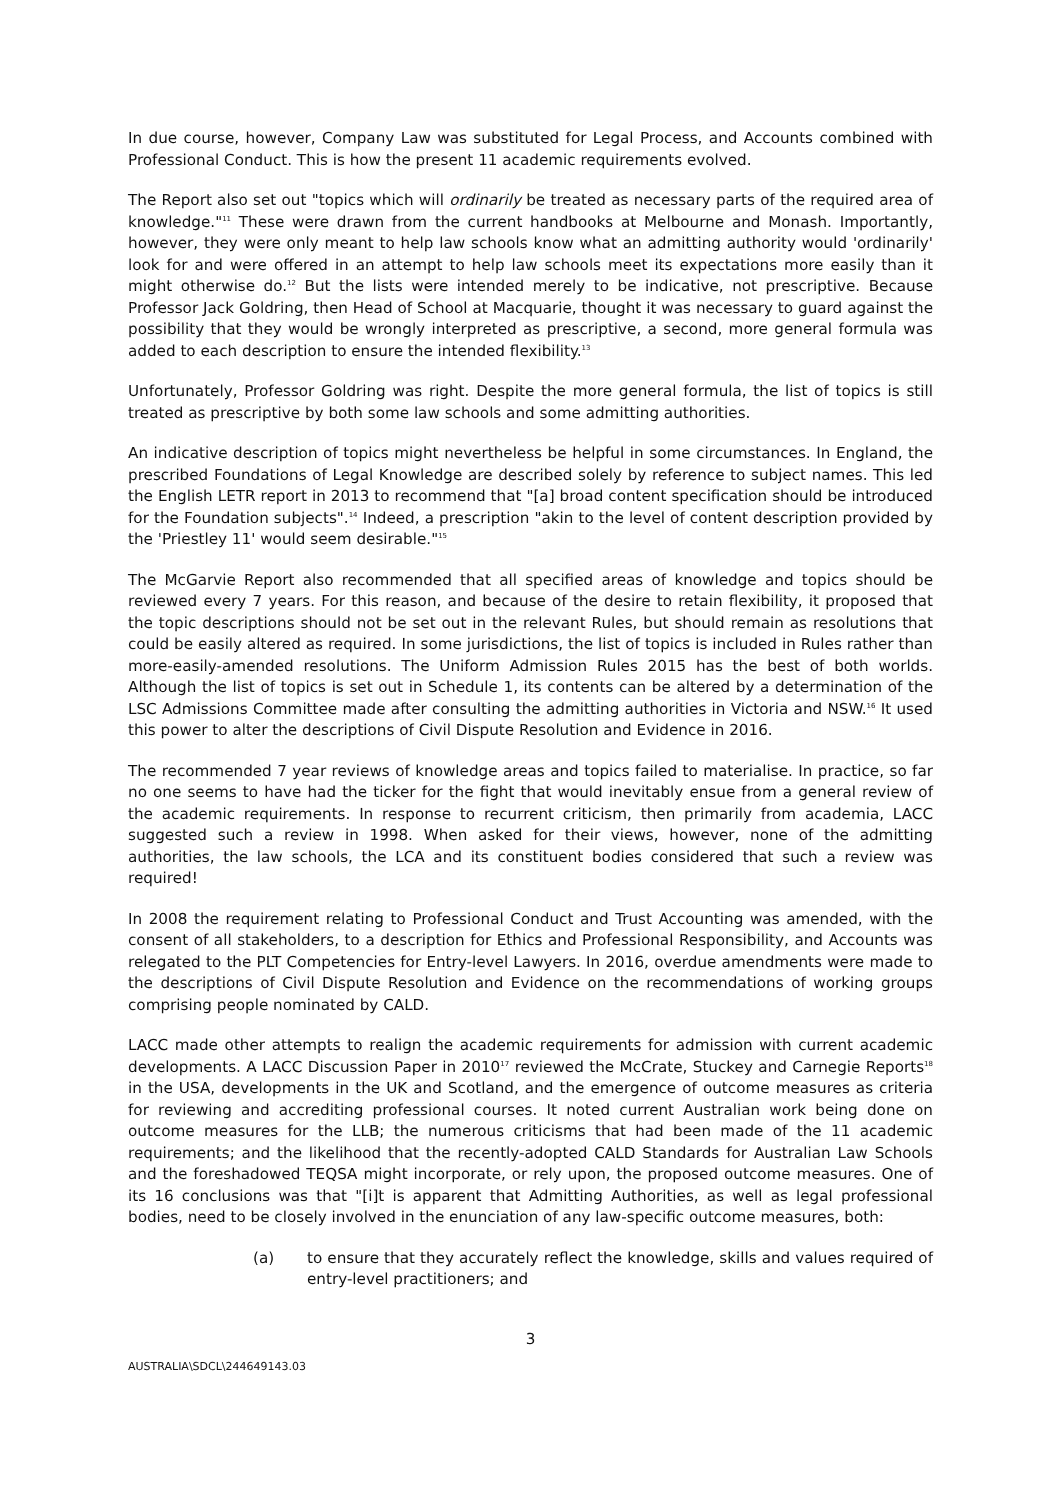In due course, however, Company Law was substituted for Legal Process, and Accounts combined with Professional Conduct. This is how the present 11 academic requirements evolved.
The Report also set out "topics which will ordinarily be treated as necessary parts of the required area of knowledge."<sup>11</sup> These were drawn from the current handbooks at Melbourne and Monash. Importantly, however, they were only meant to help law schools know what an admitting authority would 'ordinarily' look for and were offered in an attempt to help law schools meet its expectations more easily than it might otherwise do.<sup>12</sup> But the lists were intended merely to be indicative, not prescriptive. Because Professor Jack Goldring, then Head of School at Macquarie, thought it was necessary to guard against the possibility that they would be wrongly interpreted as prescriptive, a second, more general formula was added to each description to ensure the intended flexibility.<sup>13</sup>
Unfortunately, Professor Goldring was right. Despite the more general formula, the list of topics is still treated as prescriptive by both some law schools and some admitting authorities.
An indicative description of topics might nevertheless be helpful in some circumstances. In England, the prescribed Foundations of Legal Knowledge are described solely by reference to subject names. This led the English LETR report in 2013 to recommend that "[a] broad content specification should be introduced for the Foundation subjects".<sup>14</sup> Indeed, a prescription "akin to the level of content description provided by the 'Priestley 11' would seem desirable."<sup>15</sup>
The McGarvie Report also recommended that all specified areas of knowledge and topics should be reviewed every 7 years. For this reason, and because of the desire to retain flexibility, it proposed that the topic descriptions should not be set out in the relevant Rules, but should remain as resolutions that could be easily altered as required. In some jurisdictions, the list of topics is included in Rules rather than more-easily-amended resolutions. The Uniform Admission Rules 2015 has the best of both worlds. Although the list of topics is set out in Schedule 1, its contents can be altered by a determination of the LSC Admissions Committee made after consulting the admitting authorities in Victoria and NSW.<sup>16</sup> It used this power to alter the descriptions of Civil Dispute Resolution and Evidence in 2016.
The recommended 7 year reviews of knowledge areas and topics failed to materialise. In practice, so far no one seems to have had the ticker for the fight that would inevitably ensue from a general review of the academic requirements. In response to recurrent criticism, then primarily from academia, LACC suggested such a review in 1998. When asked for their views, however, none of the admitting authorities, the law schools, the LCA and its constituent bodies considered that such a review was required!
In 2008 the requirement relating to Professional Conduct and Trust Accounting was amended, with the consent of all stakeholders, to a description for Ethics and Professional Responsibility, and Accounts was relegated to the PLT Competencies for Entry-level Lawyers. In 2016, overdue amendments were made to the descriptions of Civil Dispute Resolution and Evidence on the recommendations of working groups comprising people nominated by CALD.
LACC made other attempts to realign the academic requirements for admission with current academic developments. A LACC Discussion Paper in 2010<sup>17</sup> reviewed the McCrate, Stuckey and Carnegie Reports<sup>18</sup> in the USA, developments in the UK and Scotland, and the emergence of outcome measures as criteria for reviewing and accrediting professional courses. It noted current Australian work being done on outcome measures for the LLB; the numerous criticisms that had been made of the 11 academic requirements; and the likelihood that the recently-adopted CALD Standards for Australian Law Schools and the foreshadowed TEQSA might incorporate, or rely upon, the proposed outcome measures. One of its 16 conclusions was that "[i]t is apparent that Admitting Authorities, as well as legal professional bodies, need to be closely involved in the enunciation of any law-specific outcome measures, both:
(a) to ensure that they accurately reflect the knowledge, skills and values required of entry-level practitioners; and
3
AUSTRALIA\SDCL\244649143.03